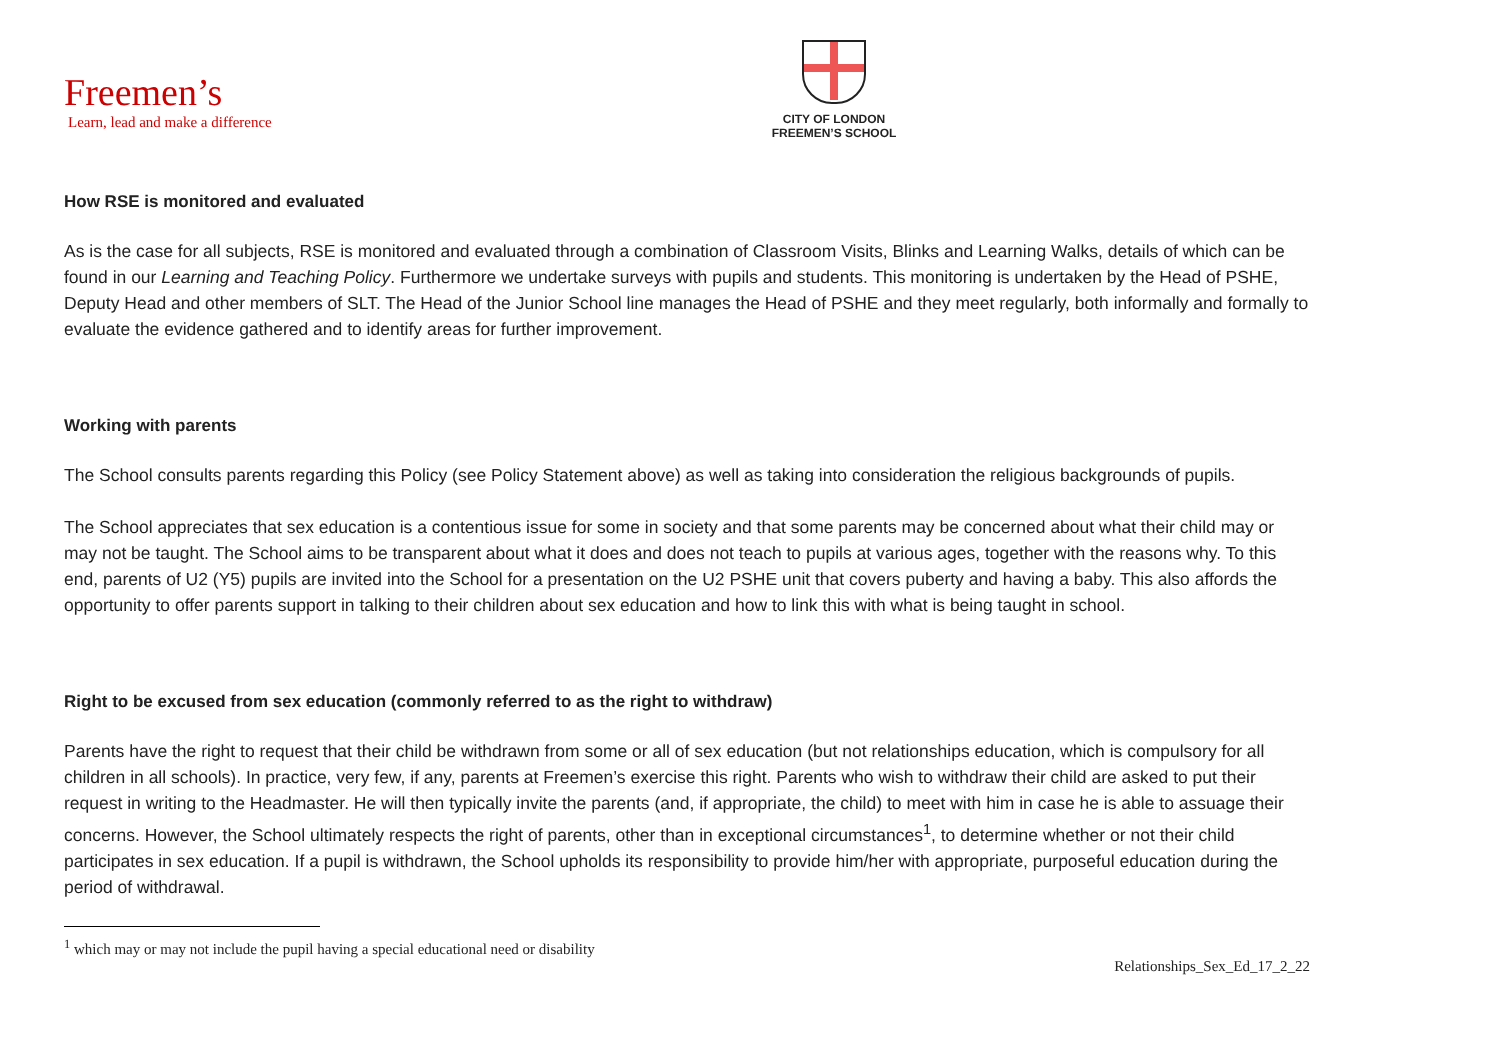Freemen’s
Learn, lead and make a difference
CITY OF LONDON
FREEMEN’S SCHOOL
How RSE is monitored and evaluated
As is the case for all subjects, RSE is monitored and evaluated through a combination of Classroom Visits, Blinks and Learning Walks, details of which can be found in our Learning and Teaching Policy. Furthermore we undertake surveys with pupils and students. This monitoring is undertaken by the Head of PSHE, Deputy Head and other members of SLT. The Head of the Junior School line manages the Head of PSHE and they meet regularly, both informally and formally to evaluate the evidence gathered and to identify areas for further improvement.
Working with parents
The School consults parents regarding this Policy (see Policy Statement above) as well as taking into consideration the religious backgrounds of pupils.
The School appreciates that sex education is a contentious issue for some in society and that some parents may be concerned about what their child may or may not be taught. The School aims to be transparent about what it does and does not teach to pupils at various ages, together with the reasons why. To this end, parents of U2 (Y5) pupils are invited into the School for a presentation on the U2 PSHE unit that covers puberty and having a baby. This also affords the opportunity to offer parents support in talking to their children about sex education and how to link this with what is being taught in school.
Right to be excused from sex education (commonly referred to as the right to withdraw)
Parents have the right to request that their child be withdrawn from some or all of sex education (but not relationships education, which is compulsory for all children in all schools). In practice, very few, if any, parents at Freemen’s exercise this right. Parents who wish to withdraw their child are asked to put their request in writing to the Headmaster. He will then typically invite the parents (and, if appropriate, the child) to meet with him in case he is able to assuage their concerns. However, the School ultimately respects the right of parents, other than in exceptional circumstances<sup>1</sup>, to determine whether or not their child participates in sex education. If a pupil is withdrawn, the School upholds its responsibility to provide him/her with appropriate, purposeful education during the period of withdrawal.
<sup>1</sup> which may or may not include the pupil having a special educational need or disability
Relationships_Sex_Ed_17_2_22